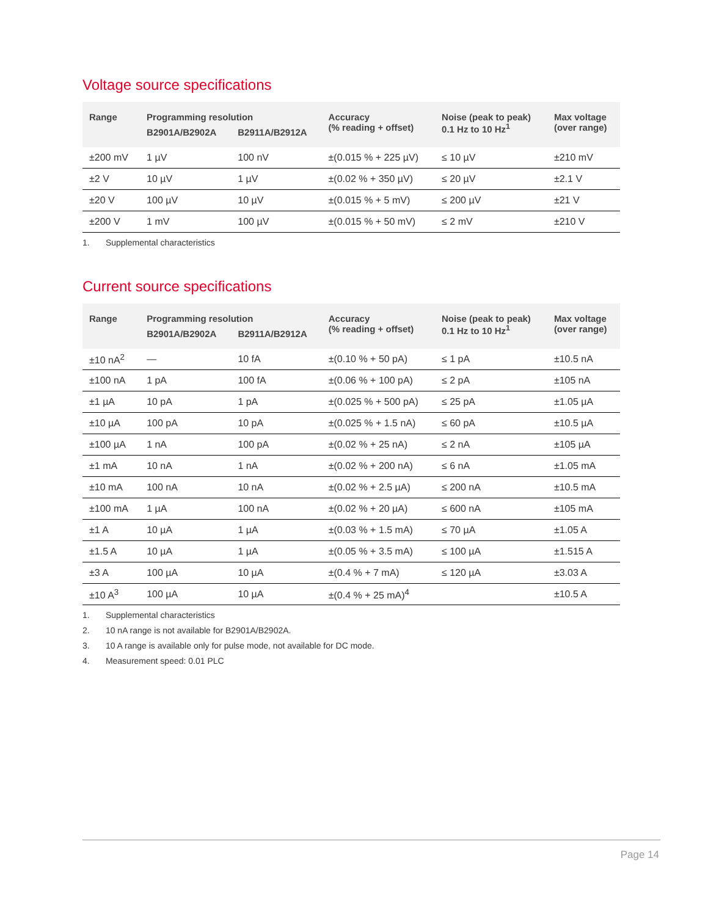Voltage source specifications
| Range | Programming resolution | | Accuracy (% reading + offset) | Noise (peak to peak) 0.1 Hz to 10 Hz<sup>1</sup> | Max voltage (over range) |
| --- | --- | --- | --- | --- | --- |
| | B2901A/B2902A | B2911A/B2912A | | | |
| ±200 mV | 1 µV | 100 nV | ±(0.015 % + 225 µV) | ≤ 10 µV | ±210 mV |
| ±2 V | 10 µV | 1 µV | ±(0.02 % + 350 µV) | ≤ 20 µV | ±2.1 V |
| ±20 V | 100 µV | 10 µV | ±(0.015 % + 5 mV) | ≤ 200 µV | ±21 V |
| ±200 V | 1 mV | 100 µV | ±(0.015 % + 50 mV) | ≤ 2 mV | ±210 V |
1. Supplemental characteristics
Current source specifications
| Range | Programming resolution | | Accuracy (% reading + offset) | Noise (peak to peak) 0.1 Hz to 10 Hz<sup>1</sup> | Max voltage (over range) |
| --- | --- | --- | --- | --- | --- |
| | B2901A/B2902A | B2911A/B2912A | | | |
| ±10 nA<sup>2</sup> | — | 10 fA | ±(0.10 % + 50 pA) | ≤ 1 pA | ±10.5 nA |
| ±100 nA | 1 pA | 100 fA | ±(0.06 % + 100 pA) | ≤ 2 pA | ±105 nA |
| ±1 µA | 10 pA | 1 pA | ±(0.025 % + 500 pA) | ≤ 25 pA | ±1.05 µA |
| ±10 µA | 100 pA | 10 pA | ±(0.025 % + 1.5 nA) | ≤ 60 pA | ±10.5 µA |
| ±100 µA | 1 nA | 100 pA | ±(0.02 % + 25 nA) | ≤ 2 nA | ±105 µA |
| ±1 mA | 10 nA | 1 nA | ±(0.02 % + 200 nA) | ≤ 6 nA | ±1.05 mA |
| ±10 mA | 100 nA | 10 nA | ±(0.02 % + 2.5 µA) | ≤ 200 nA | ±10.5 mA |
| ±100 mA | 1 µA | 100 nA | ±(0.02 % + 20 µA) | ≤ 600 nA | ±105 mA |
| ±1 A | 10 µA | 1 µA | ±(0.03 % + 1.5 mA) | ≤ 70 µA | ±1.05 A |
| ±1.5 A | 10 µA | 1 µA | ±(0.05 % + 3.5 mA) | ≤ 100 µA | ±1.515 A |
| ±3 A | 100 µA | 10 µA | ±(0.4 % + 7 mA) | ≤ 120 µA | ±3.03 A |
| ±10 A<sup>3</sup> | 100 µA | 10 µA | ±(0.4 % + 25 mA)<sup>4</sup> | | ±10.5 A |
1. Supplemental characteristics
2. 10 nA range is not available for B2901A/B2902A.
3. 10 A range is available only for pulse mode, not available for DC mode.
4. Measurement speed: 0.01 PLC
Page 14